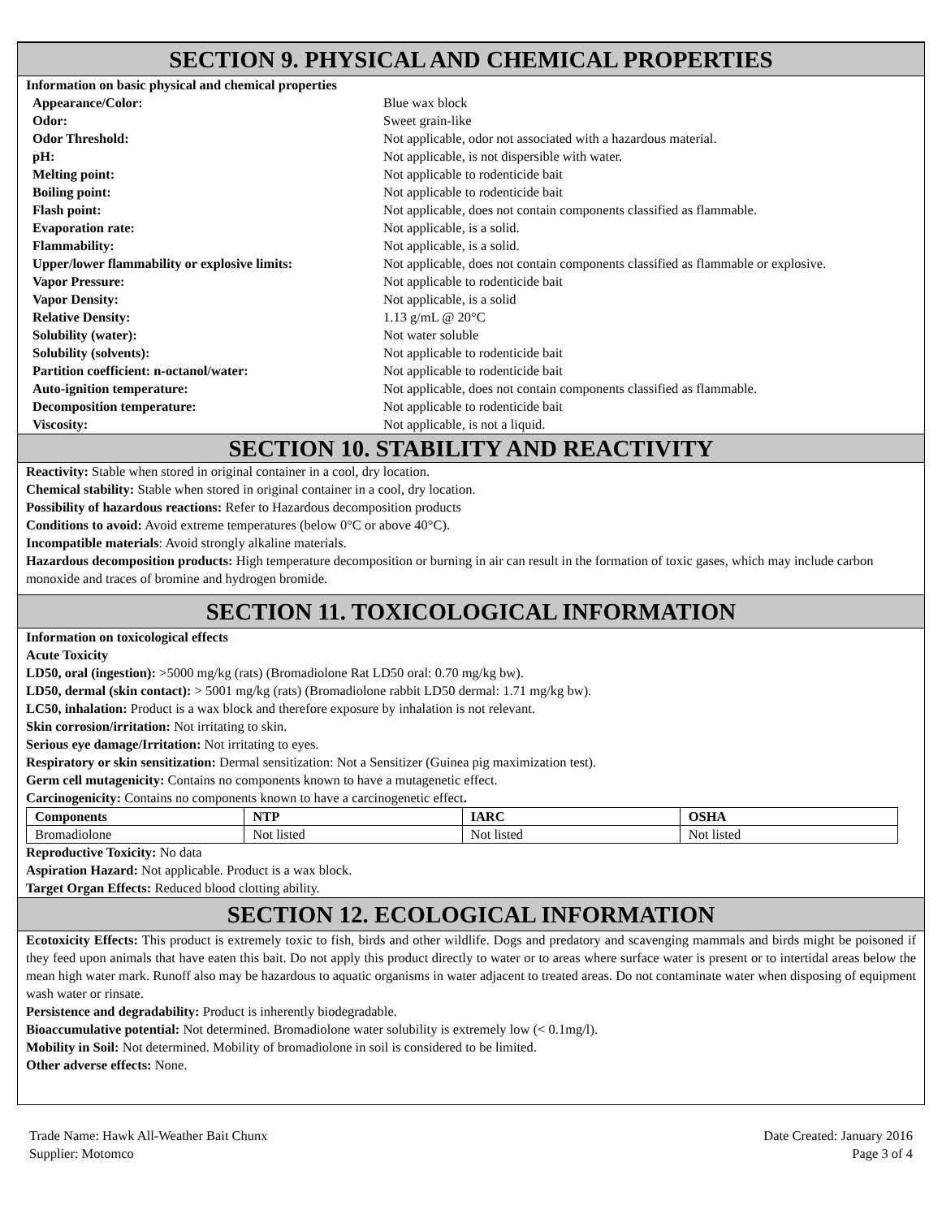SECTION 9. PHYSICAL AND CHEMICAL PROPERTIES
Information on basic physical and chemical properties
| Appearance/Color: | Blue wax block |
| Odor: | Sweet grain-like |
| Odor Threshold: | Not applicable, odor not associated with a hazardous material. |
| pH: | Not applicable, is not dispersible with water. |
| Melting point: | Not applicable to rodenticide bait |
| Boiling point: | Not applicable to rodenticide bait |
| Flash point: | Not applicable, does not contain components classified as flammable. |
| Evaporation rate: | Not applicable, is a solid. |
| Flammability: | Not applicable, is a solid. |
| Upper/lower flammability or explosive limits: | Not applicable, does not contain components classified as flammable or explosive. |
| Vapor Pressure: | Not applicable to rodenticide bait |
| Vapor Density: | Not applicable, is a solid |
| Relative Density: | 1.13 g/mL @ 20°C |
| Solubility (water): | Not water soluble |
| Solubility (solvents): | Not applicable to rodenticide bait |
| Partition coefficient: n-octanol/water: | Not applicable to rodenticide bait |
| Auto-ignition temperature: | Not applicable, does not contain components classified as flammable. |
| Decomposition temperature: | Not applicable to rodenticide bait |
| Viscosity: | Not applicable, is not a liquid. |
SECTION 10. STABILITY AND REACTIVITY
Reactivity: Stable when stored in original container in a cool, dry location.
Chemical stability: Stable when stored in original container in a cool, dry location.
Possibility of hazardous reactions: Refer to Hazardous decomposition products
Conditions to avoid: Avoid extreme temperatures (below 0°C or above 40°C).
Incompatible materials: Avoid strongly alkaline materials.
Hazardous decomposition products: High temperature decomposition or burning in air can result in the formation of toxic gases, which may include carbon monoxide and traces of bromine and hydrogen bromide.
SECTION 11. TOXICOLOGICAL INFORMATION
Information on toxicological effects
Acute Toxicity
LD50, oral (ingestion): >5000 mg/kg (rats) (Bromadiolone Rat LD50 oral: 0.70 mg/kg bw).
LD50, dermal (skin contact): > 5001 mg/kg (rats) (Bromadiolone rabbit LD50 dermal: 1.71 mg/kg bw).
LC50, inhalation: Product is a wax block and therefore exposure by inhalation is not relevant.
Skin corrosion/irritation: Not irritating to skin.
Serious eye damage/Irritation: Not irritating to eyes.
Respiratory or skin sensitization: Dermal sensitization: Not a Sensitizer (Guinea pig maximization test).
Germ cell mutagenicity: Contains no components known to have a mutagenetic effect.
Carcinogenicity: Contains no components known to have a carcinogenetic effect.
| Components | NTP | IARC | OSHA |
| --- | --- | --- | --- |
| Bromadiolone | Not listed | Not listed | Not listed |
Reproductive Toxicity: No data
Aspiration Hazard: Not applicable. Product is a wax block.
Target Organ Effects: Reduced blood clotting ability.
SECTION 12. ECOLOGICAL INFORMATION
Ecotoxicity Effects: This product is extremely toxic to fish, birds and other wildlife. Dogs and predatory and scavenging mammals and birds might be poisoned if they feed upon animals that have eaten this bait. Do not apply this product directly to water or to areas where surface water is present or to intertidal areas below the mean high water mark. Runoff also may be hazardous to aquatic organisms in water adjacent to treated areas. Do not contaminate water when disposing of equipment wash water or rinsate.
Persistence and degradability: Product is inherently biodegradable.
Bioaccumulative potential: Not determined. Bromadiolone water solubility is extremely low (< 0.1mg/l).
Mobility in Soil: Not determined. Mobility of bromadiolone in soil is considered to be limited.
Other adverse effects: None.
Trade Name: Hawk All-Weather Bait Chunx
Supplier: Motomco
Date Created: January 2016
Page 3 of 4